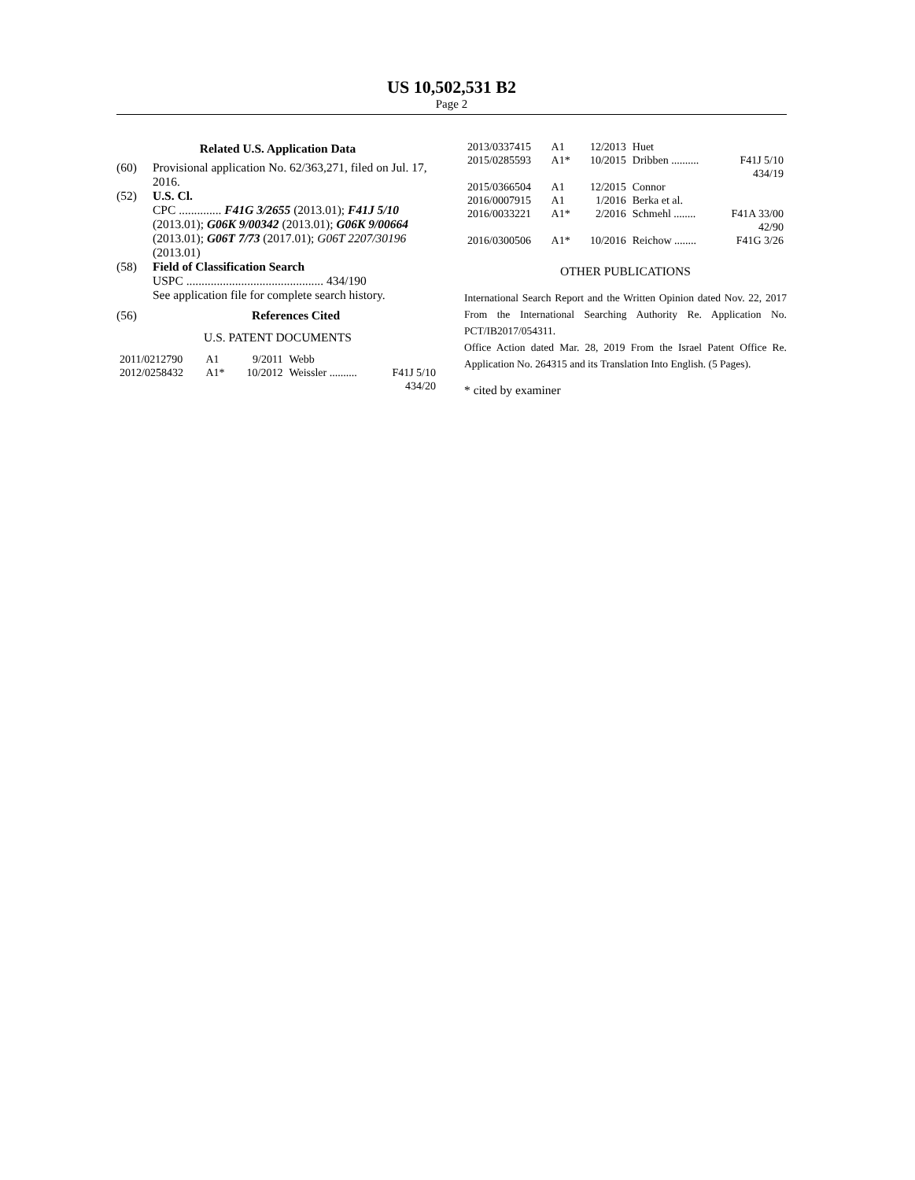US 10,502,531 B2
Page 2
Related U.S. Application Data
(60) Provisional application No. 62/363,271, filed on Jul. 17, 2016.
(52) U.S. Cl.
CPC .............. F41G 3/2655 (2013.01); F41J 5/10 (2013.01); G06K 9/00342 (2013.01); G06K 9/00664 (2013.01); G06T 7/73 (2017.01); G06T 2207/30196 (2013.01)
(58) Field of Classification Search
USPC ............................................. 434/190
See application file for complete search history.
(56) References Cited
U.S. PATENT DOCUMENTS
| 2011/0212790 | A1 | 9/2011 | Webb | |
| 2012/0258432 | A1* | 10/2012 | Weissler .......... | F41J 5/10 434/20 |
| 2013/0337415 | A1 | 12/2013 | Huet | |
| 2015/0285593 | A1* | 10/2015 | Dribben .......... | F41J 5/10 434/19 |
| 2015/0366504 | A1 | 12/2015 | Connor | |
| 2016/0007915 | A1 | 1/2016 | Berka et al. | |
| 2016/0033221 | A1* | 2/2016 | Schmehl ........ | F41A 33/00 42/90 |
| 2016/0300506 | A1* | 10/2016 | Reichow ........ | F41G 3/26 |
OTHER PUBLICATIONS
International Search Report and the Written Opinion dated Nov. 22, 2017 From the International Searching Authority Re. Application No. PCT/IB2017/054311.
Office Action dated Mar. 28, 2019 From the Israel Patent Office Re. Application No. 264315 and its Translation Into English. (5 Pages).
* cited by examiner